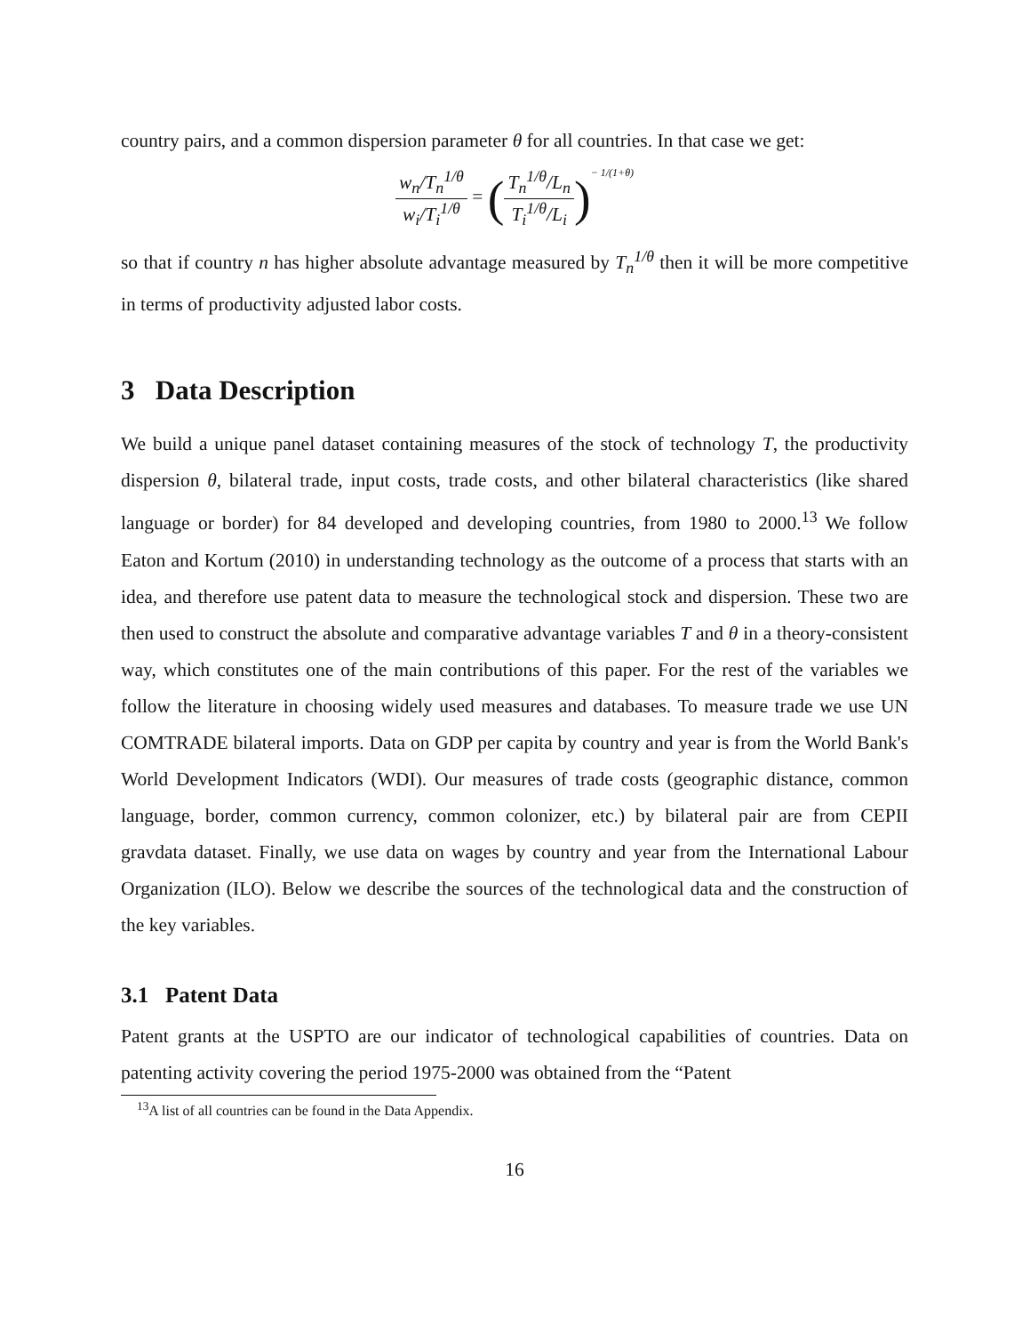country pairs, and a common dispersion parameter θ for all countries. In that case we get:
w<sub>n</sub>/T<sub>n</sub><sup>1/θ</sup> w<sub>i</sub>/T<sub>i</sub><sup>1/θ</sup> = (T<sub>n</sub><sup>1/θ</sup>/L<sub>n</sub> T<sub>i</sub><sup>1/θ</sup>/L<sub>i</sub>)<sup>− 1/(1+θ)</sup>
so that if country n has higher absolute advantage measured by T<sub>n</sub><sup>1/θ</sup> then it will be more competitive in terms of productivity adjusted labor costs.
3 Data Description
We build a unique panel dataset containing measures of the stock of technology T, the productivity dispersion θ, bilateral trade, input costs, trade costs, and other bilateral characteristics (like shared language or border) for 84 developed and developing countries, from 1980 to 2000.<sup>13</sup> We follow Eaton and Kortum (2010) in understanding technology as the outcome of a process that starts with an idea, and therefore use patent data to measure the technological stock and dispersion. These two are then used to construct the absolute and comparative advantage variables T and θ in a theory-consistent way, which constitutes one of the main contributions of this paper. For the rest of the variables we follow the literature in choosing widely used measures and databases. To measure trade we use UN COMTRADE bilateral imports. Data on GDP per capita by country and year is from the World Bank's World Development Indicators (WDI). Our measures of trade costs (geographic distance, common language, border, common currency, common colonizer, etc.) by bilateral pair are from CEPII gravdata dataset. Finally, we use data on wages by country and year from the International Labour Organization (ILO). Below we describe the sources of the technological data and the construction of the key variables.
3.1 Patent Data
Patent grants at the USPTO are our indicator of technological capabilities of countries. Data on patenting activity covering the period 1975-2000 was obtained from the “Patent
<sup>13</sup> A list of all countries can be found in the Data Appendix.
16